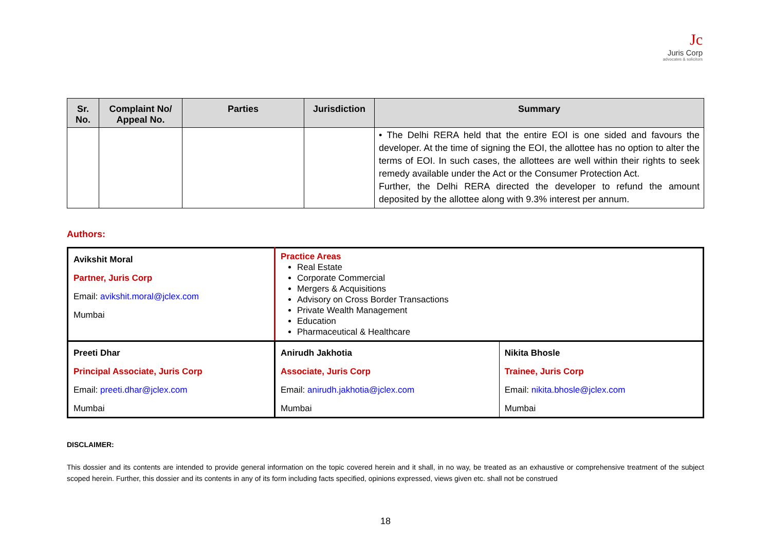Jc
Juris Corp
advocates & solicitors
| Sr. No. | Complaint No/ Appeal No. | Parties | Jurisdiction | Summary |
| --- | --- | --- | --- | --- |
| | | | | • The Delhi RERA held that the entire EOI is one sided and favours the developer. At the time of signing the EOI, the allottee has no option to alter the terms of EOI. In such cases, the allottees are well within their rights to seek remedy available under the Act or the Consumer Protection Act. Further, the Delhi RERA directed the developer to refund the amount deposited by the allottee along with 9.3% interest per annum. |
Authors:
| Avikshit Moral Partner, Juris Corp Email: avikshit.moral@jclex.com Mumbai | Practice Areas Real Estate Corporate Commercial Mergers & Acquisitions Advisory on Cross Border Transactions Private Wealth Management Education Pharmaceutical & Healthcare | |
| Preeti Dhar Principal Associate, Juris Corp Email: preeti.dhar@jclex.com Mumbai | Anirudh Jakhotia Associate, Juris Corp Email: anirudh.jakhotia@jclex.com Mumbai | Nikita Bhosle Trainee, Juris Corp Email: nikita.bhosle@jclex.com Mumbai |
DISCLAIMER:
This dossier and its contents are intended to provide general information on the topic covered herein and it shall, in no way, be treated as an exhaustive or comprehensive treatment of the subject scoped herein. Further, this dossier and its contents in any of its form including facts specified, opinions expressed, views given etc. shall not be construed
18